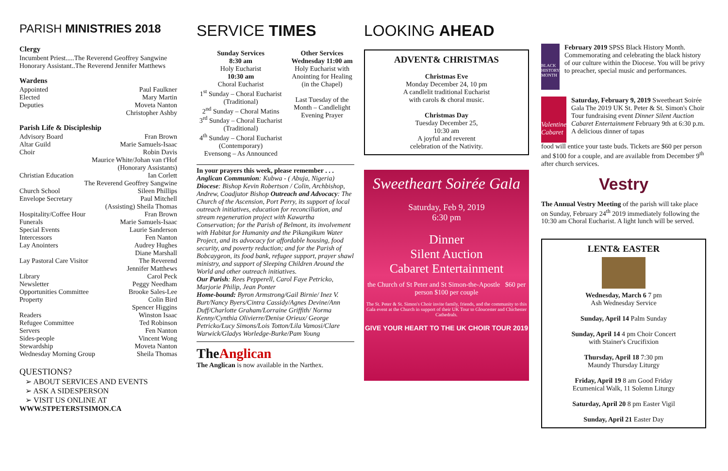PARISH MINISTRIES 2018
Clergy
Incumbent Priest.....The Reverend Geoffrey Sangwine
Honorary Assistant..The Reverend Jennifer Matthews
Wardens
Appointed Paul Faulkner
Elected Mary Martin
Deputies Moveta Nanton
Christopher Ashby
Parish Life & Discipleship
Advisory Board Fran Brown
Altar Guild Marie Samuels-Isaac
Choir Robin Davis
Maurice White/Johan van t'Hof
(Honorary Assistants)
Christian Education Ian Corlett
The Reverend Geoffrey Sangwine
Church School Sileen Phillips
Envelope Secretary Paul Mitchell
(Assisting) Sheila Thomas
Hospitality/Coffee Hour Fran Brown
Funerals Marie Samuels-Isaac
Special Events Laurie Sanderson
Intercessors Fen Nanton
Lay Anointers Audrey Hughes
Diane Marshall
Lay Pastoral Care Visitor The Reverend
Jennifer Matthews
Library Carol Peck
Newsletter Peggy Needham
Opportunities Committee Brooke Sales-Lee
Property Colin Bird
Spencer Higgins
Readers Winston Isaac
Refugee Committee Ted Robinson
Servers Fen Nanton
Sides-people Vincent Wong
Stewardship Moveta Nanton
Wednesday Morning Group Sheila Thomas
QUESTIONS?
➢ ABOUT SERVICES AND EVENTS
➢ ASK A SIDESPERSON
➢ VISIT US ONLINE AT
WWW.STPETERSTSIMON.CA
SERVICE TIMES
Sunday Services
8:30 am
Holy Eucharist
10:30 am
Choral Eucharist
1<sup>st</sup> Sunday – Choral Eucharist
(Traditional)
2<sup>nd</sup> Sunday – Choral Matins
3<sup>rd</sup> Sunday – Choral Eucharist
(Traditional)
4<sup>th</sup> Sunday – Choral Eucharist
(Contemporary)
Evensong – As Announced
Other Services
Wednesday 11:00 am
Holy Eucharist with Anointing for Healing (in the Chapel)
Last Tuesday of the Month – Candlelight Evening Prayer
In your prayers this week, please remember . . .
Anglican Communion: Kubwa - ( Abuja, Nigeria) Diocese: Bishop Kevin Robertson / Colin, Archbishop, Andrew, Coadjutor Bishop Outreach and Advocacy: The Church of the Ascension, Port Perry, its support of local outreach initiatives, education for reconciliation, and stream regeneration project with Kawartha Conservation; for the Parish of Belmont, its involvement with Habitat for Humanity and the Pikangikum Water Project, and its advocacy for affordable housing, food security, and poverty reduction; and for the Parish of Bobcaygeon, its food bank, refugee support, prayer shawl ministry, and support of Sleeping Children Around the World and other outreach initiatives.
Our Parish: Rees Pepperell, Carol Faye Petricko, Marjorie Philip, Jean Ponter
Home-bound: Byron Armstrong/Gail Birnie/ Inez V. Burt/Nancy Byers/Cintra Cassidy/Agnes Devine/Ann Duff/Charlotte Graham/Lorraine Griffith/ Norma Kenny/Cynthia Olivierre/Denise Orieux/ George Petricko/Lucy Simons/Lois Totton/Lila Vamosi/Clare Warwick/Gladys Worledge-Burke/Pam Young
TheAnglican
The Anglican is now available in the Narthex.
LOOKING AHEAD
ADVENT& CHRISTMAS
Christmas Eve
Monday December 24, 10 pm
A candlelit traditional Eucharist
with carols & choral music.
Christmas Day
Tuesday December 25,
10:30 am
A joyful and reverent
celebration of the Nativity.
Sweetheart Soirée Gala
Saturday, Feb 9, 2019
6:30 pm
Dinner
Silent Auction
Cabaret Entertainment
the Church of St Peter and St Simon-the-Apostle $60 per person $100 per couple
The St. Peter & St. Simon's Choir invite family, friends, and the community to this Gala event at the Church in support of their UK Tour to Gloucester and Chichester Cathedrals.
GIVE YOUR HEART TO THE UK CHOIR TOUR 2019
BLACK HISTORY MONTH
February 2019 SPSS Black History Month. Commemorating and celebrating the black history of our culture within the Diocese. You will be privy to preacher, special music and performances.
Valentine Cabaret
Saturday, February 9, 2019 Sweetheart Soirée Gala The 2019 UK St. Peter & St. Simon's Choir Tour fundraising event Dinner Silent Auction Cabaret Entertainment February 9th at 6:30 p.m. A delicious dinner of tapas
food will entice your taste buds. Tickets are $60 per person and $100 for a couple, and are available from December 9<sup>th</sup> after church services.
Vestry
The Annual Vestry Meeting of the parish will take place on Sunday, February 24<sup>th</sup> 2019 immediately following the 10:30 am Choral Eucharist. A light lunch will be served.
LENT& EASTER
Wednesday, March 6 7 pm
Ash Wednesday Service
Sunday, April 14 Palm Sunday
Sunday, April 14 4 pm Choir Concert
with Stainer's Crucifixion
Thursday, April 18 7:30 pm
Maundy Thursday Liturgy
Friday, April 19 8 am Good Friday
Ecumenical Walk, 11 Solemn Liturgy
Saturday, April 20 8 pm Easter Vigil
Sunday, April 21 Easter Day